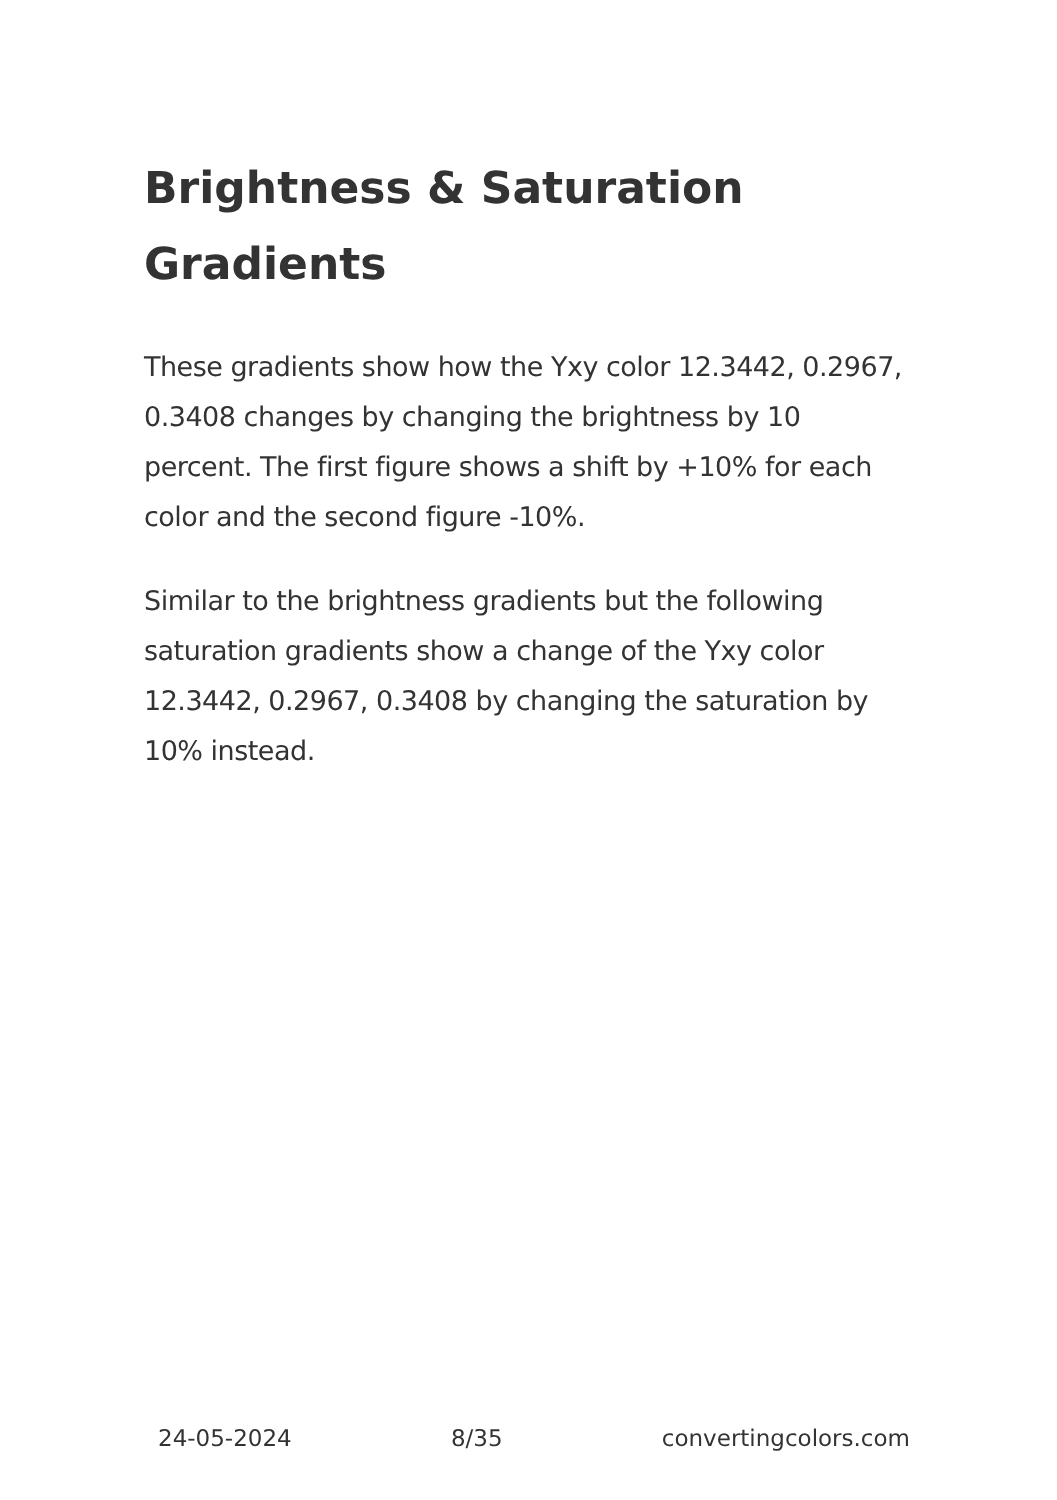Brightness & Saturation Gradients
These gradients show how the Yxy color 12.3442, 0.2967, 0.3408 changes by changing the brightness by 10 percent. The first figure shows a shift by +10% for each color and the second figure -10%.
Similar to the brightness gradients but the following saturation gradients show a change of the Yxy color 12.3442, 0.2967, 0.3408 by changing the saturation by 10% instead.
24-05-2024 8/35 convertingcolors.com